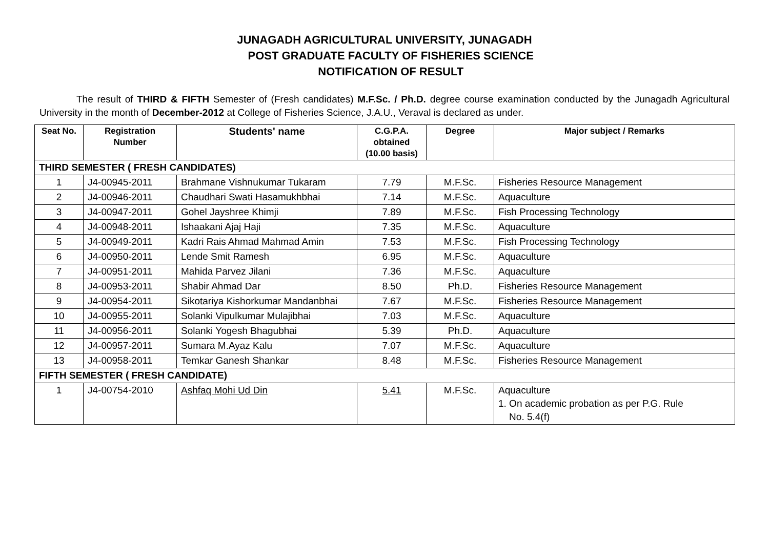JUNAGADH AGRICULTURAL UNIVERSITY, JUNAGADH
POST GRADUATE FACULTY OF FISHERIES SCIENCE
NOTIFICATION OF RESULT
The result of THIRD & FIFTH Semester of (Fresh candidates) M.F.Sc. / Ph.D. degree course examination conducted by the Junagadh Agricultural University in the month of December-2012 at College of Fisheries Science, J.A.U., Veraval is declared as under.
| Seat No. | Registration Number | Students' name | C.G.P.A. obtained (10.00 basis) | Degree | Major subject / Remarks |
| --- | --- | --- | --- | --- | --- |
| THIRD SEMESTER ( FRESH CANDIDATES) | | | | | |
| 1 | J4-00945-2011 | Brahmane Vishnukumar Tukaram | 7.79 | M.F.Sc. | Fisheries Resource Management |
| 2 | J4-00946-2011 | Chaudhari Swati Hasamukhbhai | 7.14 | M.F.Sc. | Aquaculture |
| 3 | J4-00947-2011 | Gohel Jayshree Khimji | 7.89 | M.F.Sc. | Fish Processing Technology |
| 4 | J4-00948-2011 | Ishaakani Ajaj Haji | 7.35 | M.F.Sc. | Aquaculture |
| 5 | J4-00949-2011 | Kadri Rais Ahmad Mahmad Amin | 7.53 | M.F.Sc. | Fish Processing Technology |
| 6 | J4-00950-2011 | Lende Smit Ramesh | 6.95 | M.F.Sc. | Aquaculture |
| 7 | J4-00951-2011 | Mahida Parvez Jilani | 7.36 | M.F.Sc. | Aquaculture |
| 8 | J4-00953-2011 | Shabir Ahmad Dar | 8.50 | Ph.D. | Fisheries Resource Management |
| 9 | J4-00954-2011 | Sikotariya Kishorkumar Mandanbhai | 7.67 | M.F.Sc. | Fisheries Resource Management |
| 10 | J4-00955-2011 | Solanki Vipulkumar Mulajibhai | 7.03 | M.F.Sc. | Aquaculture |
| 11 | J4-00956-2011 | Solanki Yogesh Bhagubhai | 5.39 | Ph.D. | Aquaculture |
| 12 | J4-00957-2011 | Sumara M.Ayaz Kalu | 7.07 | M.F.Sc. | Aquaculture |
| 13 | J4-00958-2011 | Temkar Ganesh Shankar | 8.48 | M.F.Sc. | Fisheries Resource Management |
| FIFTH SEMESTER ( FRESH CANDIDATE) | | | | | |
| 1 | J4-00754-2010 | Ashfaq Mohi Ud Din | 5.41 | M.F.Sc. | Aquaculture 1. On academic probation as per P.G. Rule No. 5.4(f) |